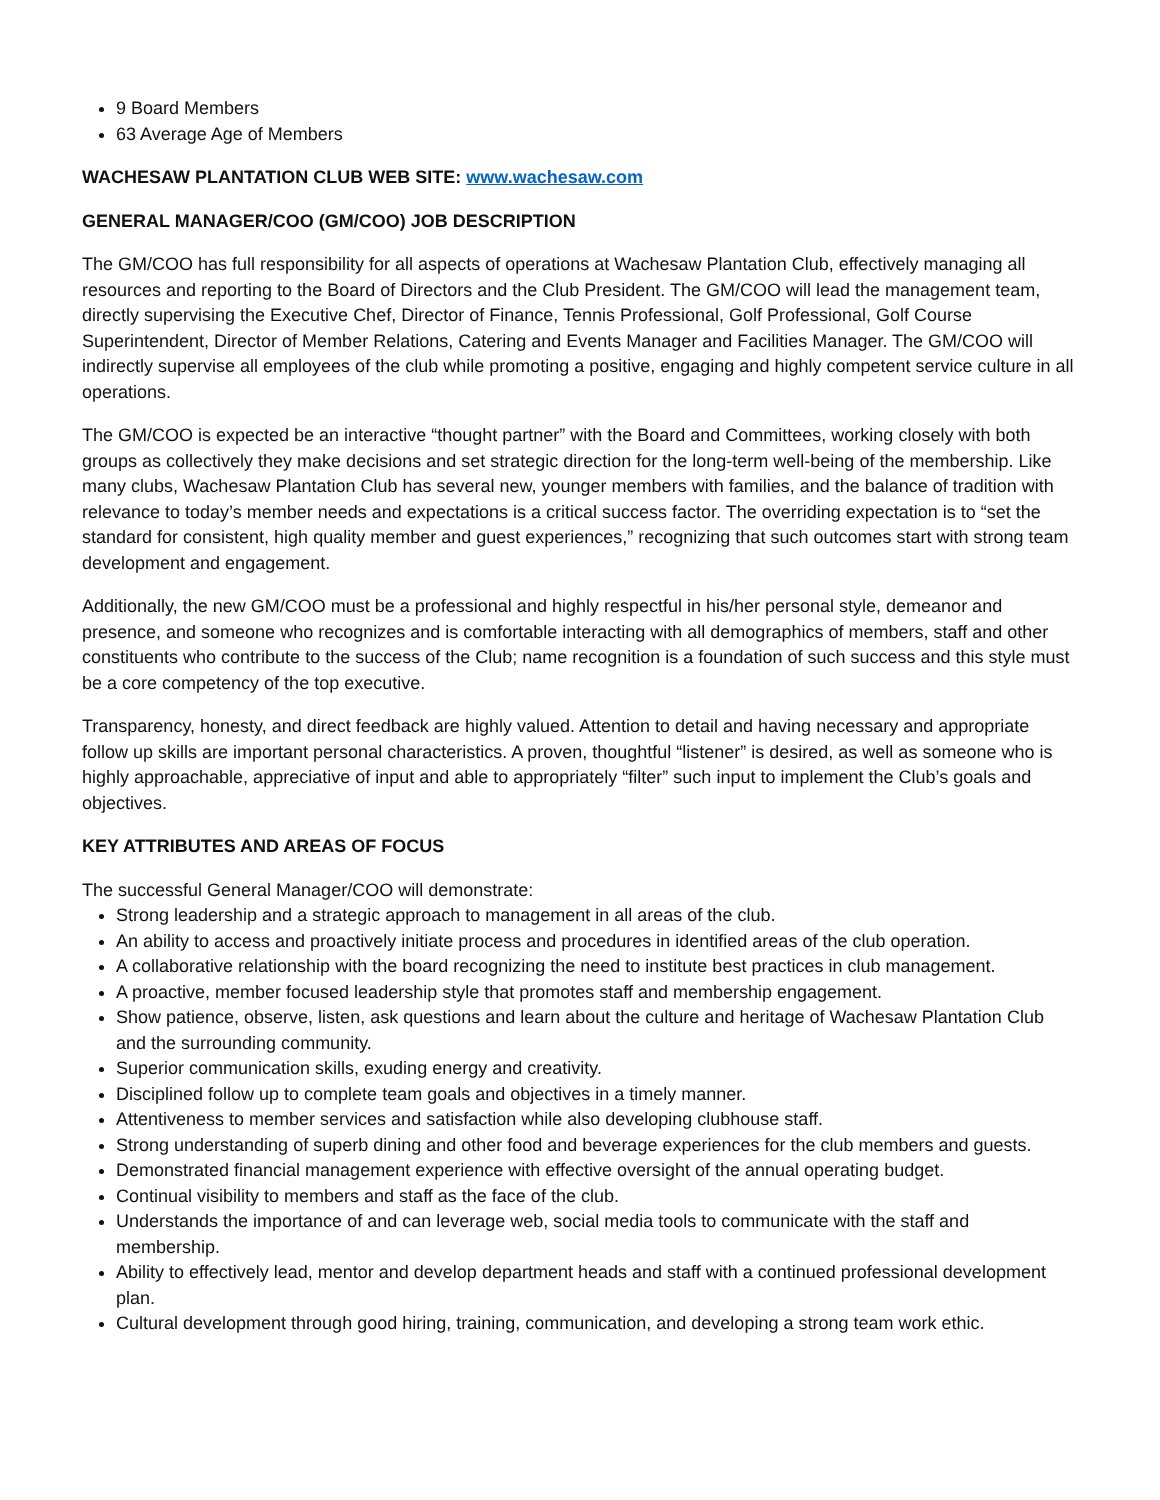9 Board Members
63 Average Age of Members
WACHESAW PLANTATION CLUB WEB SITE: www.wachesaw.com
GENERAL MANAGER/COO (GM/COO) JOB DESCRIPTION
The GM/COO has full responsibility for all aspects of operations at Wachesaw Plantation Club, effectively managing all resources and reporting to the Board of Directors and the Club President. The GM/COO will lead the management team, directly supervising the Executive Chef, Director of Finance, Tennis Professional, Golf Professional, Golf Course Superintendent, Director of Member Relations, Catering and Events Manager and Facilities Manager. The GM/COO will indirectly supervise all employees of the club while promoting a positive, engaging and highly competent service culture in all operations.
The GM/COO is expected be an interactive “thought partner” with the Board and Committees, working closely with both groups as collectively they make decisions and set strategic direction for the long-term well-being of the membership. Like many clubs, Wachesaw Plantation Club has several new, younger members with families, and the balance of tradition with relevance to today’s member needs and expectations is a critical success factor. The overriding expectation is to “set the standard for consistent, high quality member and guest experiences,” recognizing that such outcomes start with strong team development and engagement.
Additionally, the new GM/COO must be a professional and highly respectful in his/her personal style, demeanor and presence, and someone who recognizes and is comfortable interacting with all demographics of members, staff and other constituents who contribute to the success of the Club; name recognition is a foundation of such success and this style must be a core competency of the top executive.
Transparency, honesty, and direct feedback are highly valued. Attention to detail and having necessary and appropriate follow up skills are important personal characteristics. A proven, thoughtful “listener” is desired, as well as someone who is highly approachable, appreciative of input and able to appropriately “filter” such input to implement the Club’s goals and objectives.
KEY ATTRIBUTES AND AREAS OF FOCUS
The successful General Manager/COO will demonstrate:
Strong leadership and a strategic approach to management in all areas of the club.
An ability to access and proactively initiate process and procedures in identified areas of the club operation.
A collaborative relationship with the board recognizing the need to institute best practices in club management.
A proactive, member focused leadership style that promotes staff and membership engagement.
Show patience, observe, listen, ask questions and learn about the culture and heritage of Wachesaw Plantation Club and the surrounding community.
Superior communication skills, exuding energy and creativity.
Disciplined follow up to complete team goals and objectives in a timely manner.
Attentiveness to member services and satisfaction while also developing clubhouse staff.
Strong understanding of superb dining and other food and beverage experiences for the club members and guests.
Demonstrated financial management experience with effective oversight of the annual operating budget.
Continual visibility to members and staff as the face of the club.
Understands the importance of and can leverage web, social media tools to communicate with the staff and membership.
Ability to effectively lead, mentor and develop department heads and staff with a continued professional development plan.
Cultural development through good hiring, training, communication, and developing a strong team work ethic.